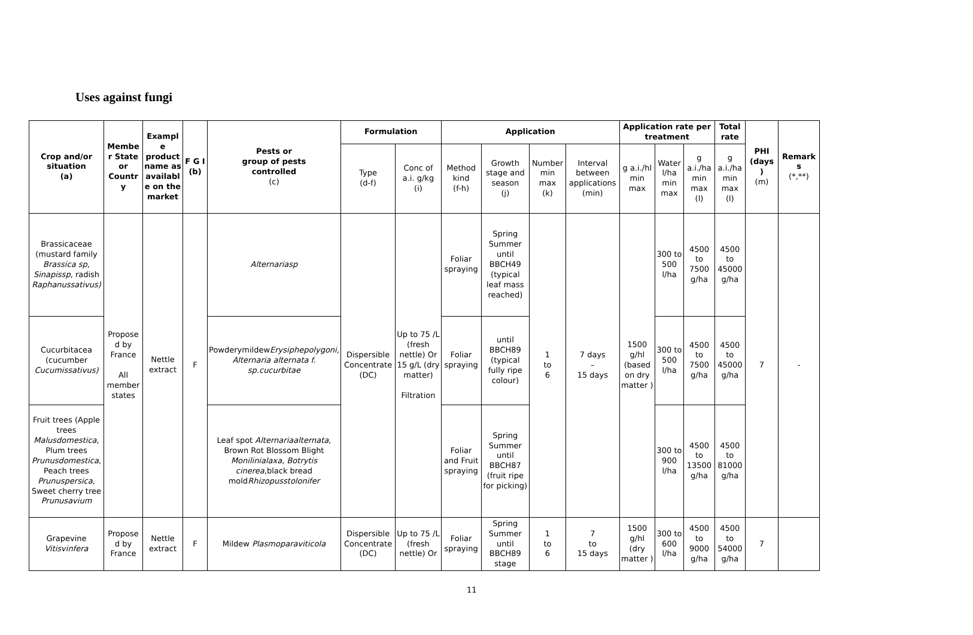Uses against fungi
| Crop and/or situation (a) | Membe r State or Countr y | Exampl e product name as availabl e on the market | F G I (b) | Pests or group of pests controlled (c) | Formulation | | Application | | | | Application rate per treatment | | | Total rate | PHI (days ) (m) | Remark s (*,**) |
| --- | --- | --- | --- | --- | --- | --- | --- | --- | --- | --- | --- | --- | --- | --- | --- | --- |
| | | | | | Type (d-f) | Conc of a.i. g/kg (i) | Method kind (f-h) | Growth stage and season (j) | Number min max (k) | Interval between applications (min) | g a.i./hl min max | Water l/ha min max | g a.i./ha min max (l) | g a.i./ha min max (l) | | |
| Brassicaceae (mustard family Brassica sp , Sinapissp , radish Raphanussativus) | Propose d by France All member states | Nettle extract | F | Alternariasp | Dispersible Concentrate (DC) | Up to 75 /L (fresh nettle) Or 15 g/L (dry matter) Filtration | Foliar spraying | Spring Summer until BBCH49 (typical leaf mass reached) | 1 to 6 | 7 days – 15 days | 1500 g/hl (based on dry matter ) | 300 to 500 l/ha | 4500 to 7500 g/ha | 4500 to 45000 g/ha | 7 | - |
| Cucurbitacea (cucumber Cucumissativus) | | | | Powderymildew Erysiphepolygoni, Alternaria alternata f. sp.cucurbitae | | | Foliar spraying | until BBCH89 (typical fully ripe colour) | | | | 300 to 500 l/ha | 4500 to 7500 g/ha | 4500 to 45000 g/ha | | |
| Fruit trees (Apple trees Malusdomestica , Plum trees Prunusdomestica , Peach trees Prunuspersica , Sweet cherry tree Prunusavium | | | | Leaf spot Alternariaalternata , Brown Rot Blossom Blight Monilinialaxa, Botrytis cinerea ,black bread mold Rhizopusstolonifer | | | Foliar and Fruit spraying | Spring Summer until BBCH87 (fruit ripe for picking) | | | | 300 to 900 l/ha | 4500 to 13500 g/ha | 4500 to 81000 g/ha | | |
| Grapevine Vitisvinfera | Propose d by France | Nettle extract | F | Mildew Plasmoparaviticola | Dispersible Concentrate (DC) | Up to 75 /L (fresh nettle) Or | Foliar spraying | Spring Summer until BBCH89 stage | 1 to 6 | 7 to 15 days | 1500 g/hl (dry matter ) | 300 to 600 l/ha | 4500 to 9000 g/ha | 4500 to 54000 g/ha | 7 | |
11